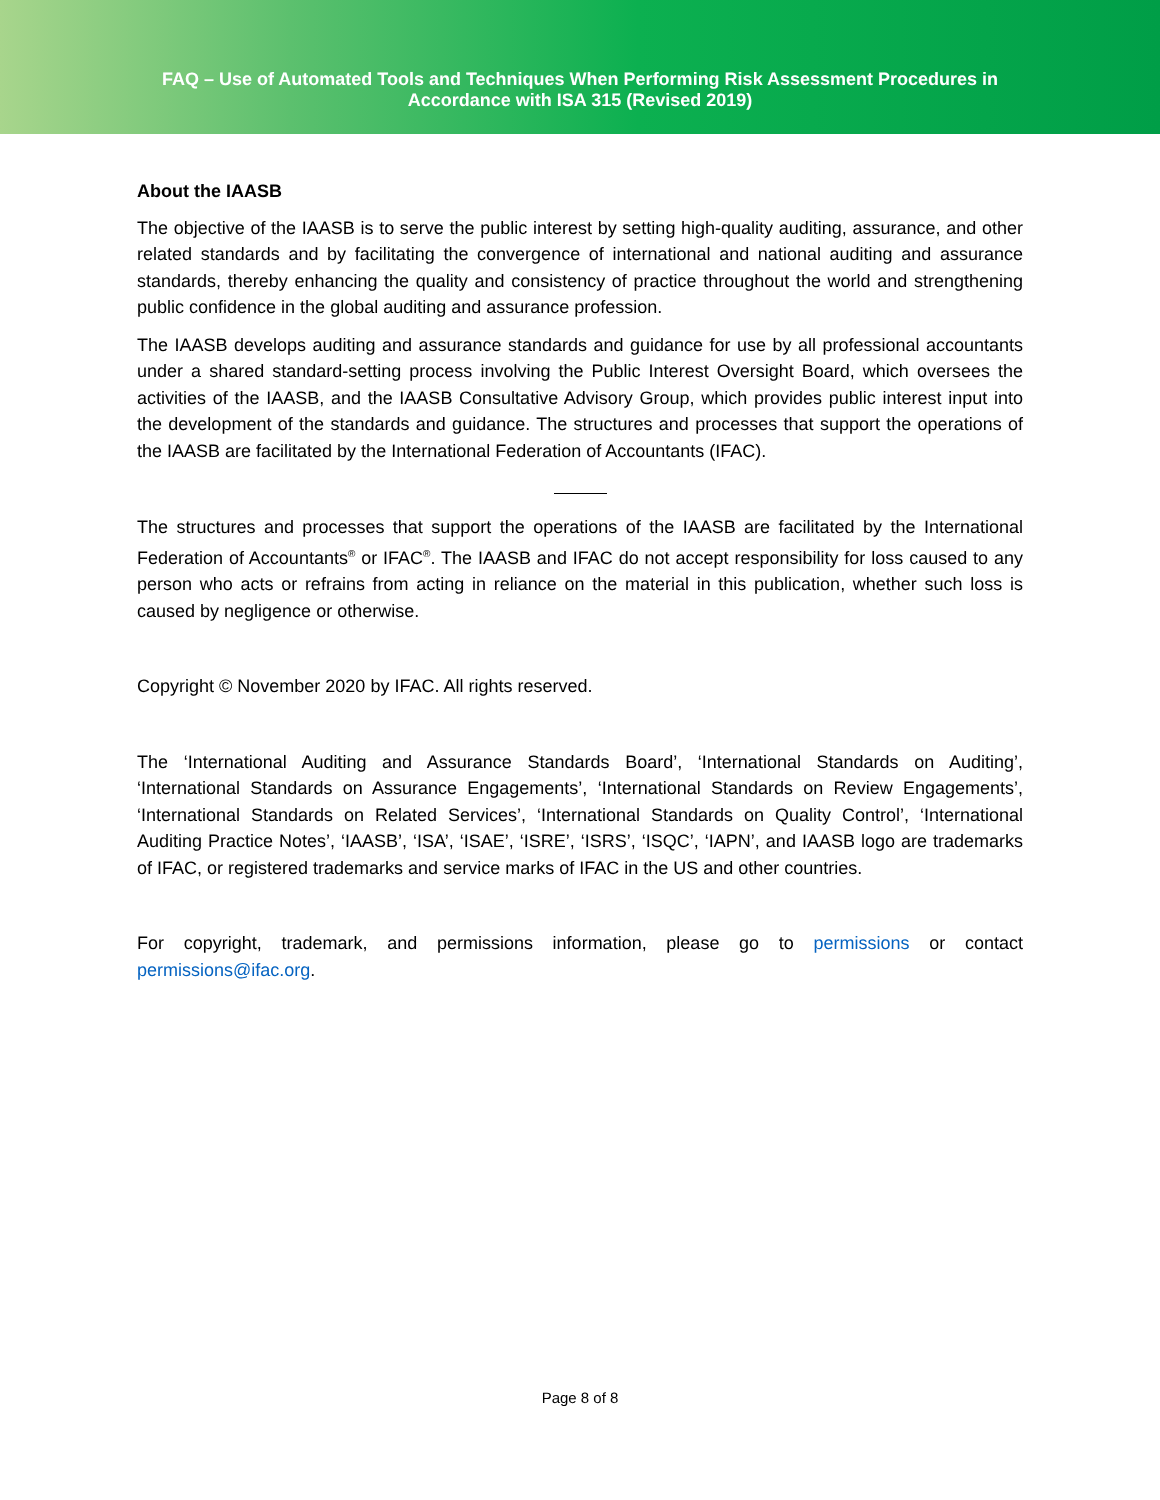FAQ – Use of Automated Tools and Techniques When Performing Risk Assessment Procedures in
Accordance with ISA 315 (Revised 2019)
About the IAASB
The objective of the IAASB is to serve the public interest by setting high-quality auditing, assurance, and other related standards and by facilitating the convergence of international and national auditing and assurance standards, thereby enhancing the quality and consistency of practice throughout the world and strengthening public confidence in the global auditing and assurance profession.
The IAASB develops auditing and assurance standards and guidance for use by all professional accountants under a shared standard-setting process involving the Public Interest Oversight Board, which oversees the activities of the IAASB, and the IAASB Consultative Advisory Group, which provides public interest input into the development of the standards and guidance. The structures and processes that support the operations of the IAASB are facilitated by the International Federation of Accountants (IFAC).
The structures and processes that support the operations of the IAASB are facilitated by the International Federation of Accountants<sup>®</sup> or IFAC<sup>®</sup>. The IAASB and IFAC do not accept responsibility for loss caused to any person who acts or refrains from acting in reliance on the material in this publication, whether such loss is caused by negligence or otherwise.
Copyright © November 2020 by IFAC. All rights reserved.
The ‘International Auditing and Assurance Standards Board’, ‘International Standards on Auditing’, ‘International Standards on Assurance Engagements’, ‘International Standards on Review Engagements’, ‘International Standards on Related Services’, ‘International Standards on Quality Control’, ‘International Auditing Practice Notes’, ‘IAASB’, ‘ISA’, ‘ISAE’, ‘ISRE’, ‘ISRS’, ‘ISQC’, ‘IAPN’, and IAASB logo are trademarks of IFAC, or registered trademarks and service marks of IFAC in the US and other countries.
For copyright, trademark, and permissions information, please go to permissions or contact permissions@ifac.org.
Page 8 of 8